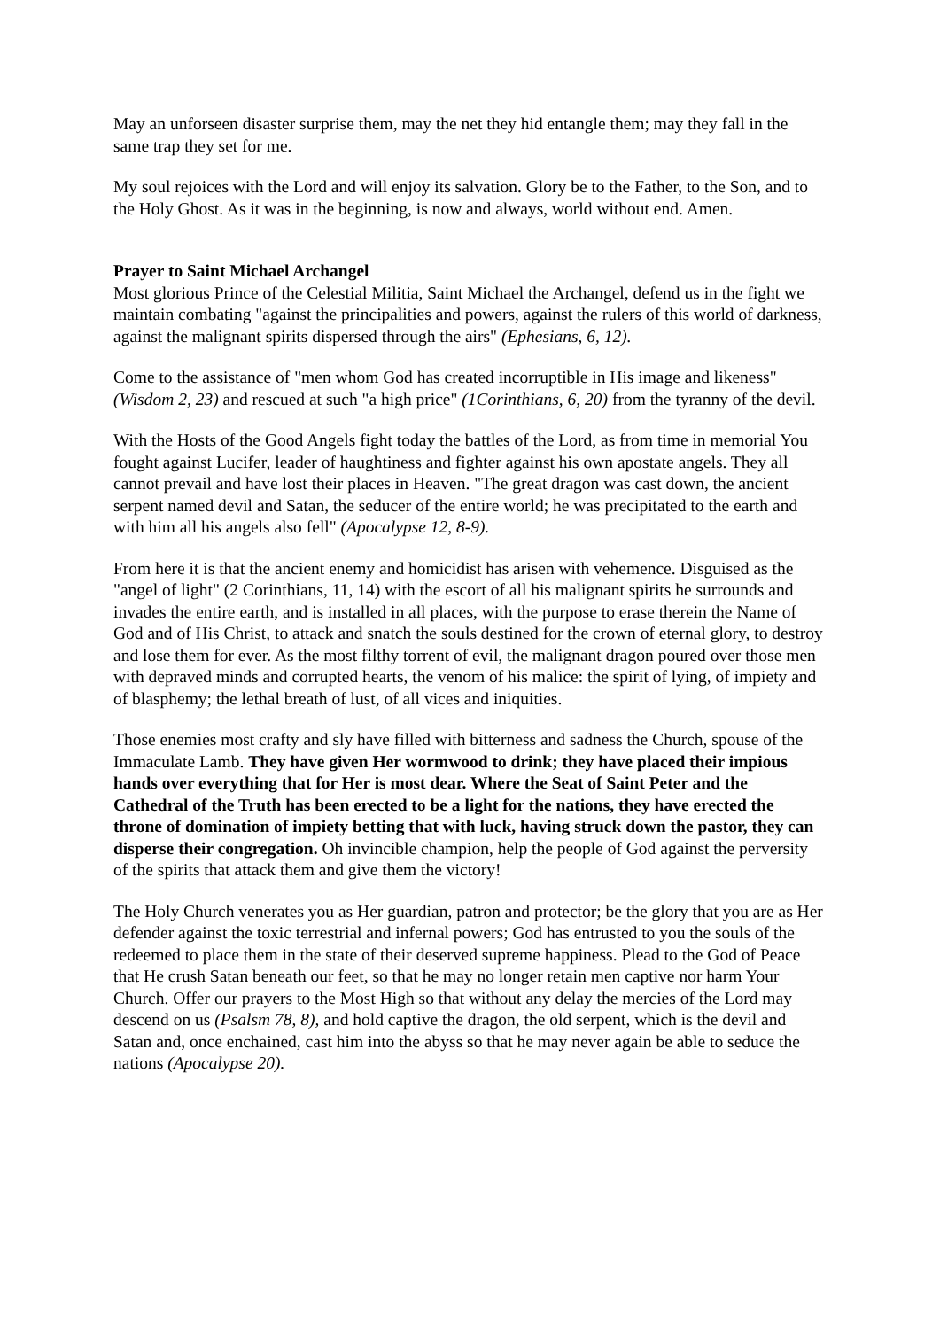May an unforseen disaster surprise them, may the net they hid entangle them; may they fall in the same trap they set for me.
My soul rejoices with the Lord and will enjoy its salvation. Glory be to the Father, to the Son, and to the Holy Ghost. As it was in the beginning, is now and always, world without end. Amen.
Prayer to Saint Michael Archangel
Most glorious Prince of the Celestial Militia, Saint Michael the Archangel, defend us in the fight we maintain combating "against the principalities and powers, against the rulers of this world of darkness, against the malignant spirits dispersed through the airs" (Ephesians, 6, 12).
Come to the assistance of "men whom God has created incorruptible in His image and likeness" (Wisdom 2, 23) and rescued at such "a high price" (1Corinthians, 6, 20) from the tyranny of the devil.
With the Hosts of the Good Angels fight today the battles of the Lord, as from time in memorial You fought against Lucifer, leader of haughtiness and fighter against his own apostate angels. They all cannot prevail and have lost their places in Heaven. "The great dragon was cast down, the ancient serpent named devil and Satan, the seducer of the entire world; he was precipitated to the earth and with him all his angels also fell" (Apocalypse 12, 8-9).
From here it is that the ancient enemy and homicidist has arisen with vehemence. Disguised as the "angel of light" (2 Corinthians, 11, 14) with the escort of all his malignant spirits he surrounds and invades the entire earth, and is installed in all places, with the purpose to erase therein the Name of God and of His Christ, to attack and snatch the souls destined for the crown of eternal glory, to destroy and lose them for ever. As the most filthy torrent of evil, the malignant dragon poured over those men with depraved minds and corrupted hearts, the venom of his malice: the spirit of lying, of impiety and of blasphemy; the lethal breath of lust, of all vices and iniquities.
Those enemies most crafty and sly have filled with bitterness and sadness the Church, spouse of the Immaculate Lamb. They have given Her wormwood to drink; they have placed their impious hands over everything that for Her is most dear. Where the Seat of Saint Peter and the Cathedral of the Truth has been erected to be a light for the nations, they have erected the throne of domination of impiety betting that with luck, having struck down the pastor, they can disperse their congregation. Oh invincible champion, help the people of God against the perversity of the spirits that attack them and give them the victory!
The Holy Church venerates you as Her guardian, patron and protector; be the glory that you are as Her defender against the toxic terrestrial and infernal powers; God has entrusted to you the souls of the redeemed to place them in the state of their deserved supreme happiness. Plead to the God of Peace that He crush Satan beneath our feet, so that he may no longer retain men captive nor harm Your Church. Offer our prayers to the Most High so that without any delay the mercies of the Lord may descend on us (Psalsm 78, 8), and hold captive the dragon, the old serpent, which is the devil and Satan and, once enchained, cast him into the abyss so that he may never again be able to seduce the nations (Apocalypse 20).